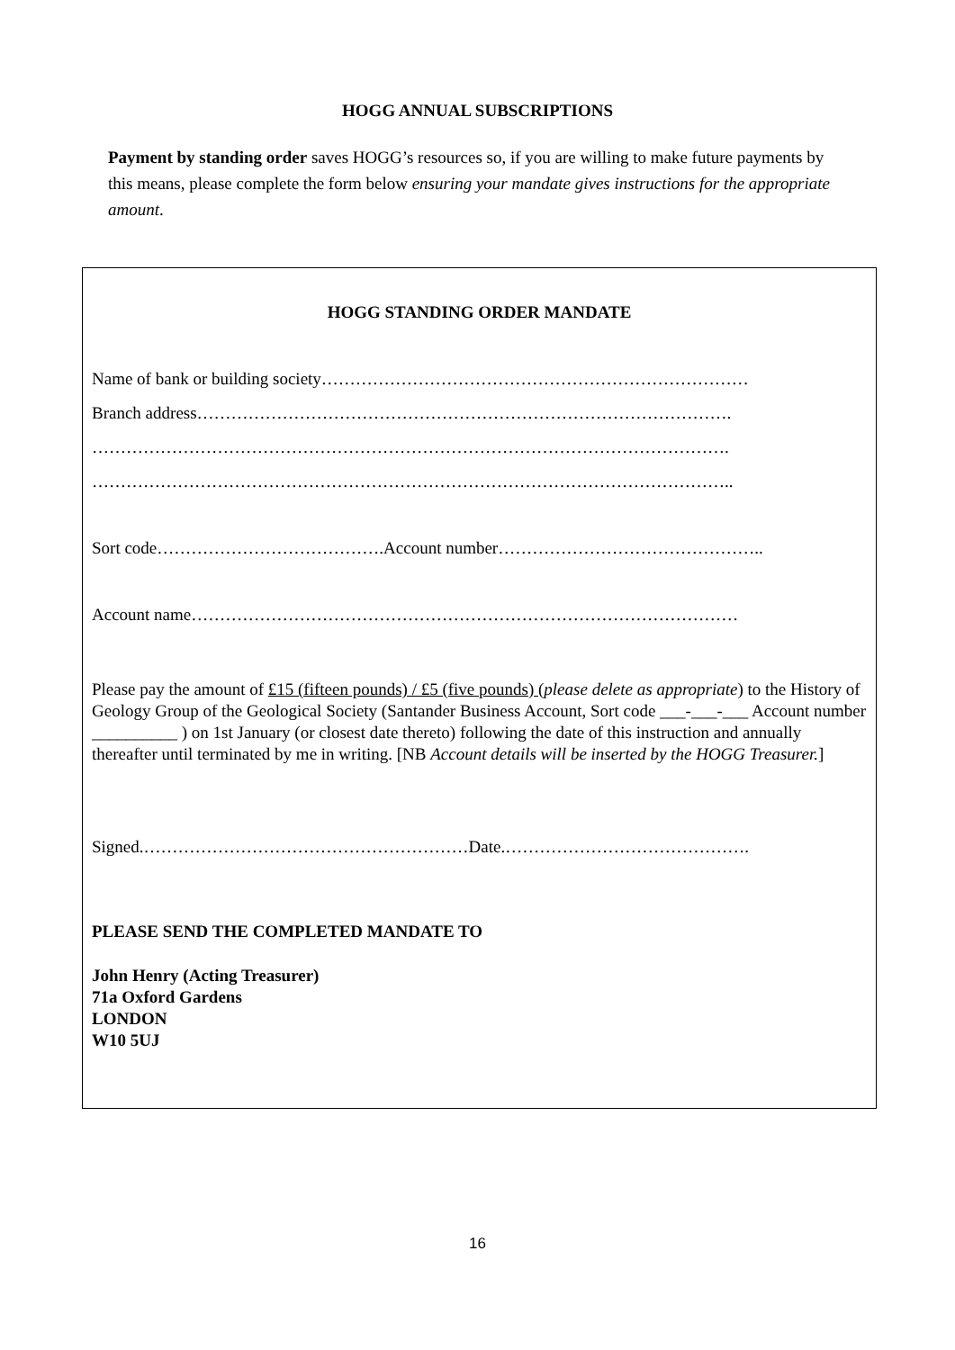HOGG ANNUAL SUBSCRIPTIONS
Payment by standing order saves HOGG’s resources so, if you are willing to make future payments by this means, please complete the form below ensuring your mandate gives instructions for the appropriate amount.
HOGG STANDING ORDER MANDATE
Name of bank or building society…………………………………………………………………
Branch address………………………………………………………………………………….
………………………………………………………………………………………………….
…………………………………………………………………………………………………..
Sort code………………………………….Account number………………………………………..
Account name……………………………………………………………………………………
Please pay the amount of £15 (fifteen pounds) / £5 (five pounds) (please delete as appropriate) to the History of Geology Group of the Geological Society (Santander Business Account, Sort code ___-___-___ Account number __________ ) on 1st January (or closest date thereto) following the date of this instruction and annually thereafter until terminated by me in writing. [NB Account details will be inserted by the HOGG Treasurer.]
Signed.…………………………………………………Date.…………………………………….
PLEASE SEND THE COMPLETED MANDATE TO
John Henry (Acting Treasurer)
71a Oxford Gardens
LONDON
W10 5UJ
16